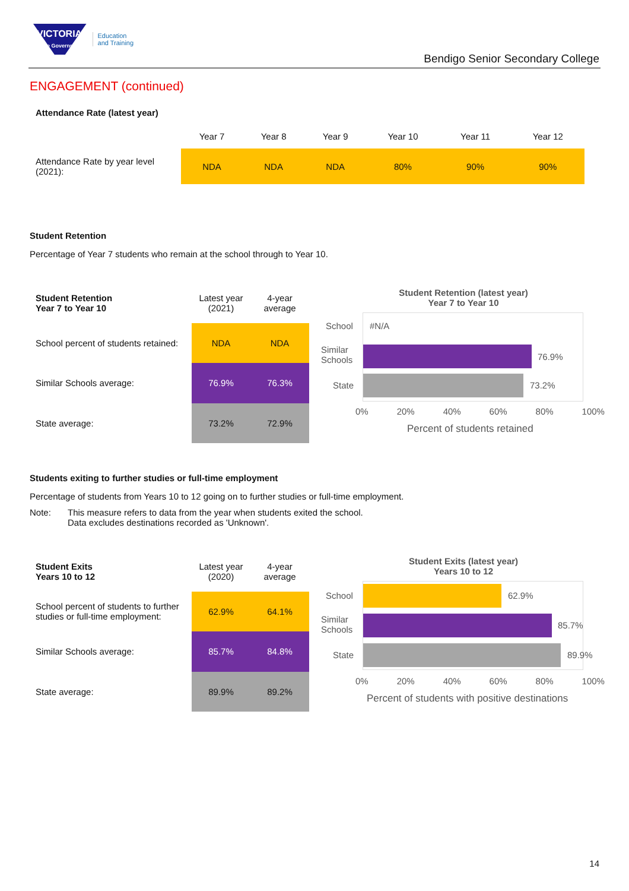VICTORIA
State Government
Education
and Training
Bendigo Senior Secondary College
ENGAGEMENT (continued)
Attendance Rate (latest year)
| | Year 7 | Year 8 | Year 9 | Year 10 | Year 11 | Year 12 |
| Attendance Rate by year level (2021): | NDA | NDA | NDA | 80% | 90% | 90% |
Student Retention
Percentage of Year 7 students who remain at the school through to Year 10.
| Student Retention Year 7 to Year 10 | Latest year (2021) | 4-year average |
| School percent of students retained: | NDA | NDA |
| Similar Schools average: | 76.9% | 76.3% |
| State average: | 73.2% | 72.9% |
Student Retention (latest year)
Year 7 to Year 10
School #N/A
Similar
Schools
76.9%
State 73.2%
0% 20% 40% 60% 80% 100%
Percent of students retained
Students exiting to further studies or full-time employment
Percentage of students from Years 10 to 12 going on to further studies or full-time employment.
Note: This measure refers to data from the year when students exited the school.
Data excludes destinations recorded as 'Unknown'.
| Student Exits Years 10 to 12 | Latest year (2020) | 4-year average |
| School percent of students to further studies or full-time employment: | 62.9% | 64.1% |
| Similar Schools average: | 85.7% | 84.8% |
| State average: | 89.9% | 89.2% |
Student Exits (latest year)
Years 10 to 12
School 62.9%
Similar
Schools
85.7%
State 89.9%
0% 20% 40% 60% 80% 100%
Percent of students with positive destinations
14